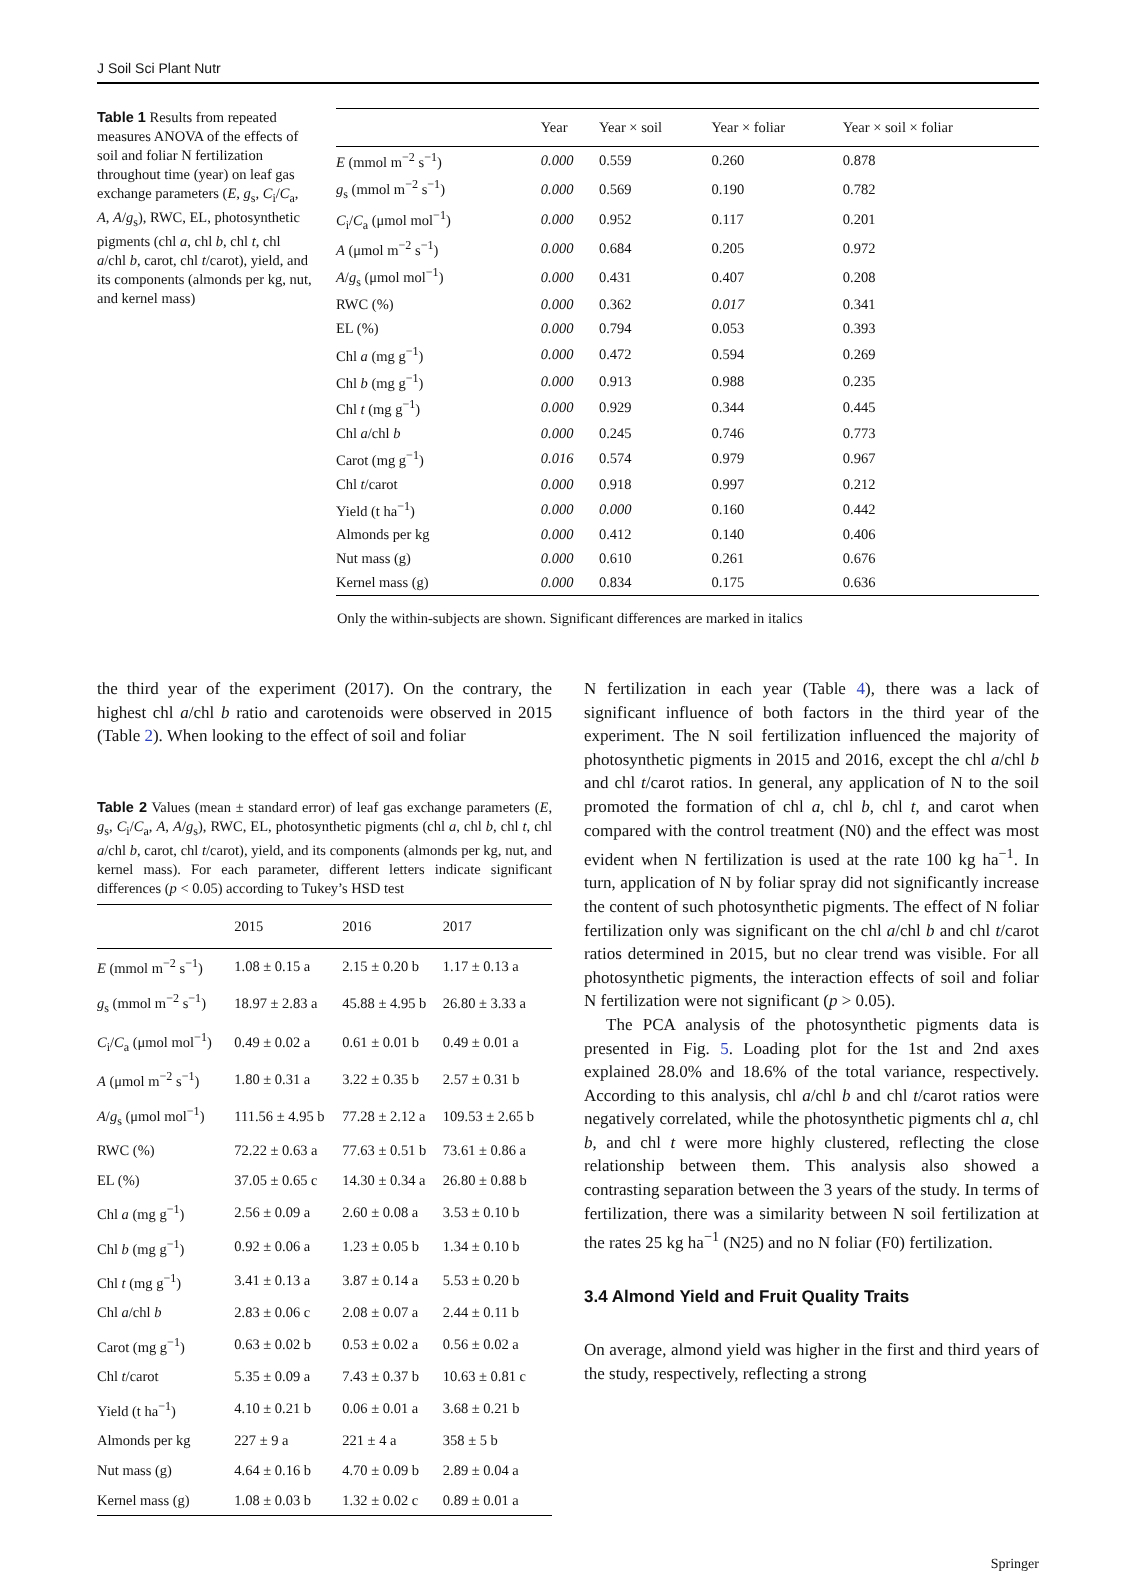J Soil Sci Plant Nutr
Table 1 Results from repeated measures ANOVA of the effects of soil and foliar N fertilization throughout time (year) on leaf gas exchange parameters (E, g<sub>s</sub>, C<sub>i</sub>/C<sub>a</sub>, A, A/g<sub>s</sub>), RWC, EL, photosynthetic pigments (chl a, chl b, chl t, chl a/chl b, carot, chl t/carot), yield, and its components (almonds per kg, nut, and kernel mass)
| | Year | Year × soil | Year × foliar | Year × soil × foliar |
| --- | --- | --- | --- | --- |
| E (mmol m<sup>−2</sup> s<sup>−1</sup>) | 0.000 | 0.559 | 0.260 | 0.878 |
| g<sub>s</sub> (mmol m<sup>−2</sup> s<sup>−1</sup>) | 0.000 | 0.569 | 0.190 | 0.782 |
| C<sub>i</sub>/ C<sub>a</sub> (μmol mol<sup>−1</sup>) | 0.000 | 0.952 | 0.117 | 0.201 |
| A (μmol m<sup>−2</sup> s<sup>−1</sup>) | 0.000 | 0.684 | 0.205 | 0.972 |
| A / g<sub>s</sub> (μmol mol<sup>−1</sup>) | 0.000 | 0.431 | 0.407 | 0.208 |
| RWC (%) | 0.000 | 0.362 | 0.017 | 0.341 |
| EL (%) | 0.000 | 0.794 | 0.053 | 0.393 |
| Chl a (mg g<sup>−1</sup>) | 0.000 | 0.472 | 0.594 | 0.269 |
| Chl b (mg g<sup>−1</sup>) | 0.000 | 0.913 | 0.988 | 0.235 |
| Chl t (mg g<sup>−1</sup>) | 0.000 | 0.929 | 0.344 | 0.445 |
| Chl a /chl b | 0.000 | 0.245 | 0.746 | 0.773 |
| Carot (mg g<sup>−1</sup>) | 0.016 | 0.574 | 0.979 | 0.967 |
| Chl t /carot | 0.000 | 0.918 | 0.997 | 0.212 |
| Yield (t ha<sup>−1</sup>) | 0.000 | 0.000 | 0.160 | 0.442 |
| Almonds per kg | 0.000 | 0.412 | 0.140 | 0.406 |
| Nut mass (g) | 0.000 | 0.610 | 0.261 | 0.676 |
| Kernel mass (g) | 0.000 | 0.834 | 0.175 | 0.636 |
Only the within-subjects are shown. Significant differences are marked in italics
the third year of the experiment (2017). On the contrary, the highest chl a/chl b ratio and carotenoids were observed in 2015 (Table 2). When looking to the effect of soil and foliar
Table 2 Values (mean ± standard error) of leaf gas exchange parameters (E, g<sub>s</sub>, C<sub>i</sub>/C<sub>a</sub>, A, A/g<sub>s</sub>), RWC, EL, photosynthetic pigments (chl a, chl b, chl t, chl a/chl b, carot, chl t/carot), yield, and its components (almonds per kg, nut, and kernel mass). For each parameter, different letters indicate significant differences (p < 0.05) according to Tukey’s HSD test
| | 2015 | 2016 | 2017 |
| --- | --- | --- | --- |
| E (mmol m<sup>−2</sup> s<sup>−1</sup>) | 1.08 ± 0.15 a | 2.15 ± 0.20 b | 1.17 ± 0.13 a |
| g<sub>s</sub> (mmol m<sup>−2</sup> s<sup>−1</sup>) | 18.97 ± 2.83 a | 45.88 ± 4.95 b | 26.80 ± 3.33 a |
| C<sub>i</sub>/ C<sub>a</sub> (μmol mol<sup>−1</sup>) | 0.49 ± 0.02 a | 0.61 ± 0.01 b | 0.49 ± 0.01 a |
| A (μmol m<sup>−2</sup> s<sup>−1</sup>) | 1.80 ± 0.31 a | 3.22 ± 0.35 b | 2.57 ± 0.31 b |
| A / g<sub>s</sub> (μmol mol<sup>−1</sup>) | 111.56 ± 4.95 b | 77.28 ± 2.12 a | 109.53 ± 2.65 b |
| RWC (%) | 72.22 ± 0.63 a | 77.63 ± 0.51 b | 73.61 ± 0.86 a |
| EL (%) | 37.05 ± 0.65 c | 14.30 ± 0.34 a | 26.80 ± 0.88 b |
| Chl a (mg g<sup>−1</sup>) | 2.56 ± 0.09 a | 2.60 ± 0.08 a | 3.53 ± 0.10 b |
| Chl b (mg g<sup>−1</sup>) | 0.92 ± 0.06 a | 1.23 ± 0.05 b | 1.34 ± 0.10 b |
| Chl t (mg g<sup>−1</sup>) | 3.41 ± 0.13 a | 3.87 ± 0.14 a | 5.53 ± 0.20 b |
| Chl a /chl b | 2.83 ± 0.06 c | 2.08 ± 0.07 a | 2.44 ± 0.11 b |
| Carot (mg g<sup>−1</sup>) | 0.63 ± 0.02 b | 0.53 ± 0.02 a | 0.56 ± 0.02 a |
| Chl t /carot | 5.35 ± 0.09 a | 7.43 ± 0.37 b | 10.63 ± 0.81 c |
| Yield (t ha<sup>−1</sup>) | 4.10 ± 0.21 b | 0.06 ± 0.01 a | 3.68 ± 0.21 b |
| Almonds per kg | 227 ± 9 a | 221 ± 4 a | 358 ± 5 b |
| Nut mass (g) | 4.64 ± 0.16 b | 4.70 ± 0.09 b | 2.89 ± 0.04 a |
| Kernel mass (g) | 1.08 ± 0.03 b | 1.32 ± 0.02 c | 0.89 ± 0.01 a |
N fertilization in each year (Table 4), there was a lack of significant influence of both factors in the third year of the experiment. The N soil fertilization influenced the majority of photosynthetic pigments in 2015 and 2016, except the chl a/chl b and chl t/carot ratios. In general, any application of N to the soil promoted the formation of chl a, chl b, chl t, and carot when compared with the control treatment (N0) and the effect was most evident when N fertilization is used at the rate 100 kg ha<sup>−1</sup>. In turn, application of N by foliar spray did not significantly increase the content of such photosynthetic pigments. The effect of N foliar fertilization only was significant on the chl a/chl b and chl t/carot ratios determined in 2015, but no clear trend was visible. For all photosynthetic pigments, the interaction effects of soil and foliar N fertilization were not significant (p > 0.05).
The PCA analysis of the photosynthetic pigments data is presented in Fig. 5. Loading plot for the 1st and 2nd axes explained 28.0% and 18.6% of the total variance, respectively. According to this analysis, chl a/chl b and chl t/carot ratios were negatively correlated, while the photosynthetic pigments chl a, chl b, and chl t were more highly clustered, reflecting the close relationship between them. This analysis also showed a contrasting separation between the 3 years of the study. In terms of fertilization, there was a similarity between N soil fertilization at the rates 25 kg ha<sup>−1</sup> (N25) and no N foliar (F0) fertilization.
3.4 Almond Yield and Fruit Quality Traits
On average, almond yield was higher in the first and third years of the study, respectively, reflecting a strong
Springer